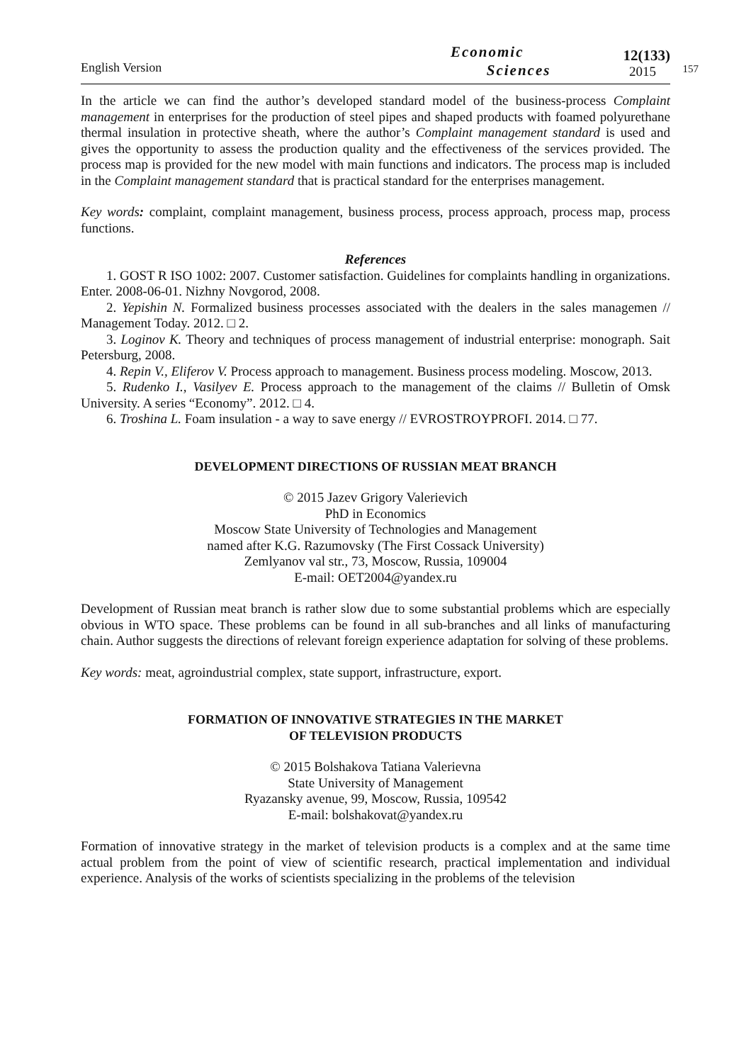English Version
Economic
Sciences
12(133)
2015
157
In the article we can find the author’s developed standard model of the business-process Complaint management in enterprises for the production of steel pipes and shaped products with foamed polyurethane thermal insulation in protective sheath, where the author’s Complaint management standard is used and gives the opportunity to assess the production quality and the effectiveness of the services provided. The process map is provided for the new model with main functions and indicators. The process map is included in the Complaint management standard that is practical standard for the enterprises management.
Key words: complaint, complaint management, business process, process approach, process map, process functions.
References
1. GOST R ISO 1002: 2007. Customer satisfaction. Guidelines for complaints handling in organizations. Enter. 2008-06-01. Nizhny Novgorod, 2008.
2. Yepishin N. Formalized business processes associated with the dealers in the sales managemen // Management Today. 2012. □ 2.
3. Loginov K. Theory and techniques of process management of industrial enterprise: monograph. Sait Petersburg, 2008.
4. Repin V., Eliferov V. Process approach to management. Business process modeling. Moscow, 2013.
5. Rudenko I., Vasilyev E. Process approach to the management of the claims // Bulletin of Omsk University. A series “Economy”. 2012. □ 4.
6. Troshina L. Foam insulation - a way to save energy // EVROSTROYPROFI. 2014. □ 77.
DEVELOPMENT DIRECTIONS OF RUSSIAN MEAT BRANCH
© 2015 Jazev Grigory Valerievich
PhD in Economics
Moscow State University of Technologies and Management
named after K.G. Razumovsky (The First Cossack University)
Zemlyanov val str., 73, Moscow, Russia, 109004
E-mail: OET2004@yandex.ru
Development of Russian meat branch is rather slow due to some substantial problems which are especially obvious in WTO space. These problems can be found in all sub-branches and all links of manufacturing chain. Author suggests the directions of relevant foreign experience adaptation for solving of these problems.
Key words: meat, agroindustrial complex, state support, infrastructure, export.
FORMATION OF INNOVATIVE STRATEGIES IN THE MARKET
OF TELEVISION PRODUCTS
© 2015 Bolshakova Tatiana Valerievna
State University of Management
Ryazansky avenue, 99, Moscow, Russia, 109542
E-mail: bolshakovat@yandex.ru
Formation of innovative strategy in the market of television products is a complex and at the same time actual problem from the point of view of scientific research, practical implementation and individual experience. Analysis of the works of scientists specializing in the problems of the television